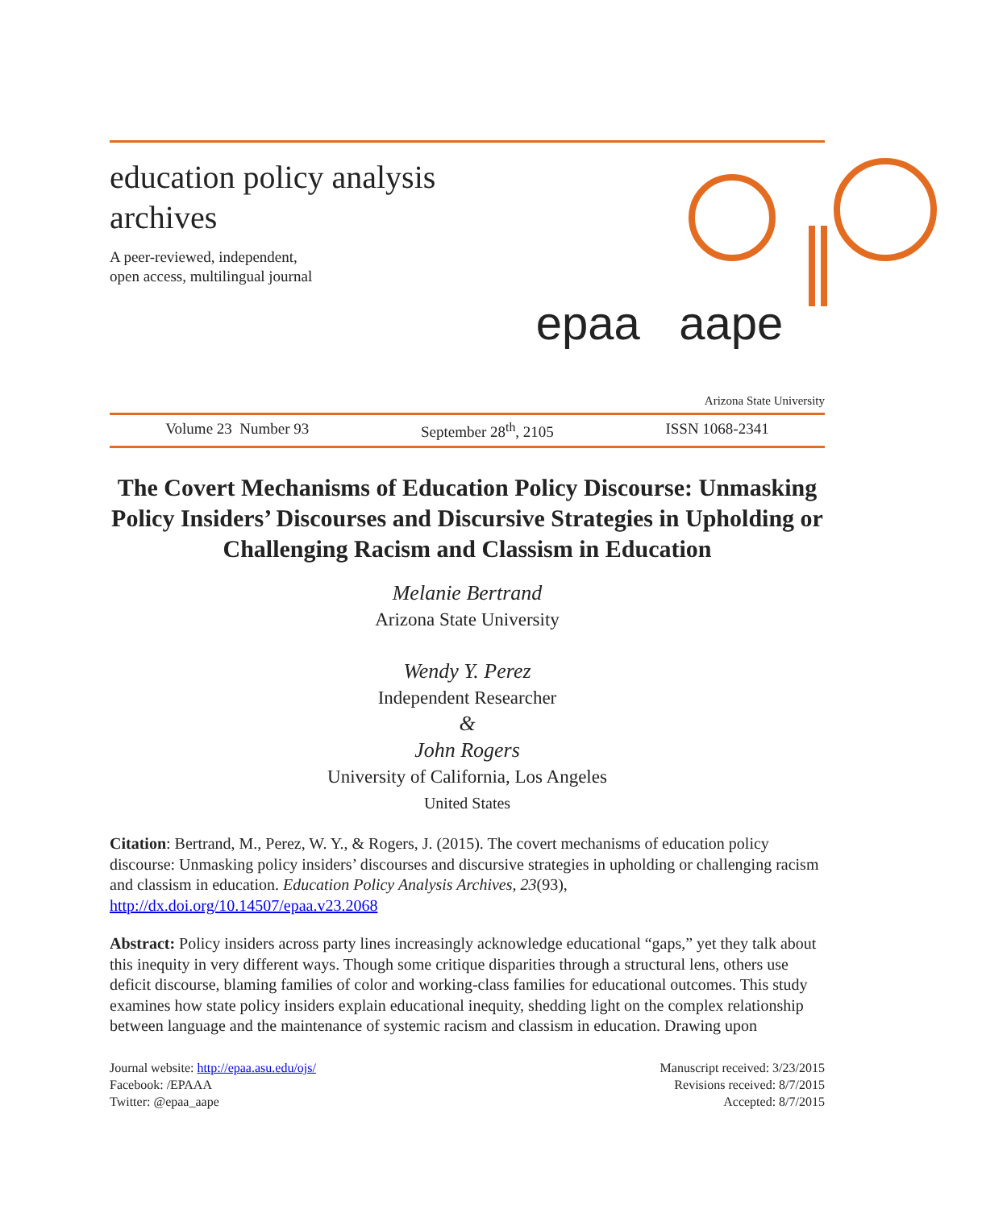education policy analysis
archives
A peer-reviewed, independent,
open access, multilingual journal
epaa aape
Arizona State University
Volume 23 Number 93 September 28<sup>th</sup>, 2105 ISSN 1068-2341
The Covert Mechanisms of Education Policy Discourse: Unmasking Policy Insiders’ Discourses and Discursive Strategies in Upholding or Challenging Racism and Classism in Education
Melanie Bertrand
Arizona State University
Wendy Y. Perez
Independent Researcher
&
John Rogers
University of California, Los Angeles
United States
Citation: Bertrand, M., Perez, W. Y., & Rogers, J. (2015). The covert mechanisms of education policy discourse: Unmasking policy insiders’ discourses and discursive strategies in upholding or challenging racism and classism in education. Education Policy Analysis Archives, 23(93), http://dx.doi.org/10.14507/epaa.v23.2068
Abstract: Policy insiders across party lines increasingly acknowledge educational “gaps,” yet they talk about this inequity in very different ways. Though some critique disparities through a structural lens, others use deficit discourse, blaming families of color and working-class families for educational outcomes. This study examines how state policy insiders explain educational inequity, shedding light on the complex relationship between language and the maintenance of systemic racism and classism in education. Drawing upon
Journal website: http://epaa.asu.edu/ojs/
Facebook: /EPAAA
Twitter: @epaa_aape
Manuscript received: 3/23/2015
Revisions received: 8/7/2015
Accepted: 8/7/2015